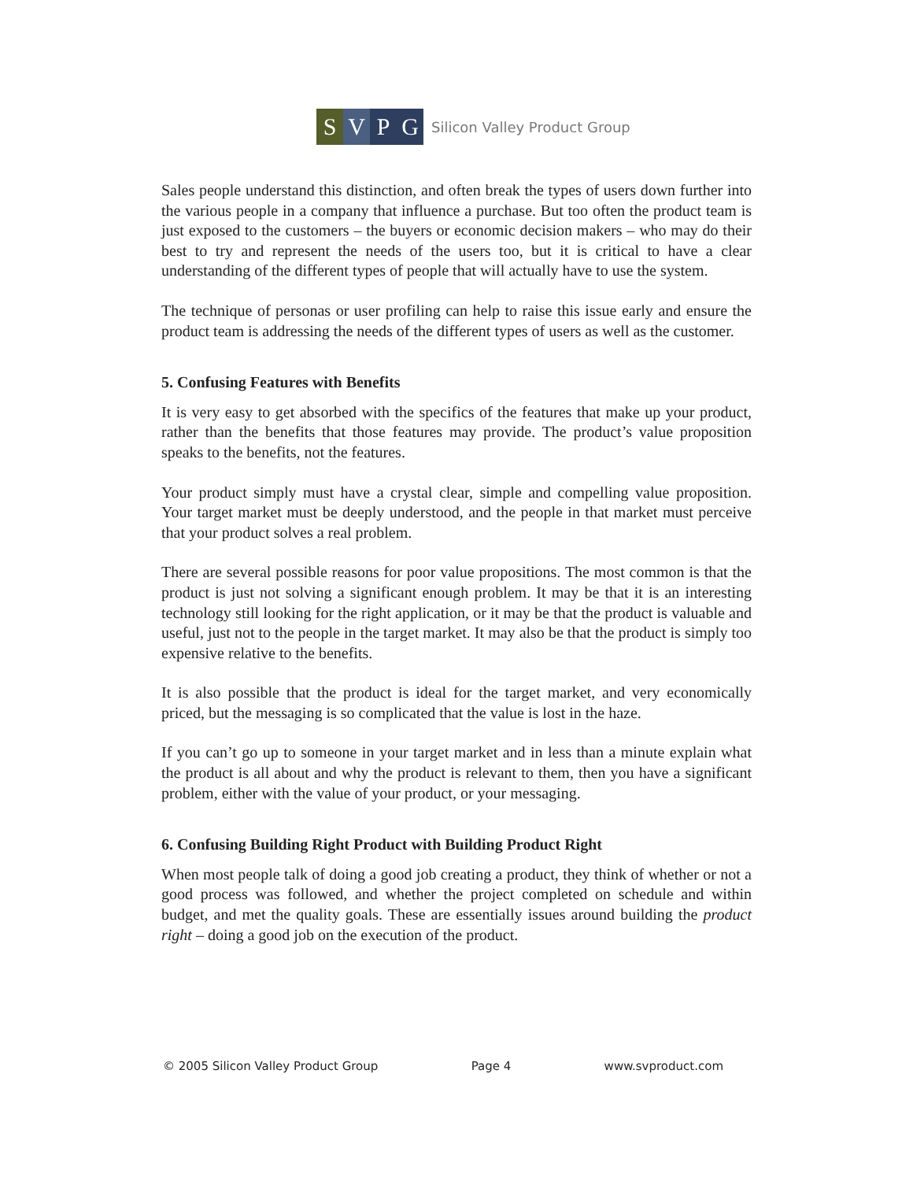S V P G
Silicon Valley Product Group
Sales people understand this distinction, and often break the types of users down further into the various people in a company that influence a purchase. But too often the product team is just exposed to the customers – the buyers or economic decision makers – who may do their best to try and represent the needs of the users too, but it is critical to have a clear understanding of the different types of people that will actually have to use the system.
The technique of personas or user profiling can help to raise this issue early and ensure the product team is addressing the needs of the different types of users as well as the customer.
5. Confusing Features with Benefits
It is very easy to get absorbed with the specifics of the features that make up your product, rather than the benefits that those features may provide. The product’s value proposition speaks to the benefits, not the features.
Your product simply must have a crystal clear, simple and compelling value proposition. Your target market must be deeply understood, and the people in that market must perceive that your product solves a real problem.
There are several possible reasons for poor value propositions. The most common is that the product is just not solving a significant enough problem. It may be that it is an interesting technology still looking for the right application, or it may be that the product is valuable and useful, just not to the people in the target market. It may also be that the product is simply too expensive relative to the benefits.
It is also possible that the product is ideal for the target market, and very economically priced, but the messaging is so complicated that the value is lost in the haze.
If you can’t go up to someone in your target market and in less than a minute explain what the product is all about and why the product is relevant to them, then you have a significant problem, either with the value of your product, or your messaging.
6. Confusing Building Right Product with Building Product Right
When most people talk of doing a good job creating a product, they think of whether or not a good process was followed, and whether the project completed on schedule and within budget, and met the quality goals. These are essentially issues around building the product right – doing a good job on the execution of the product.
© 2005 Silicon Valley Product Group Page 4 www.svproduct.com